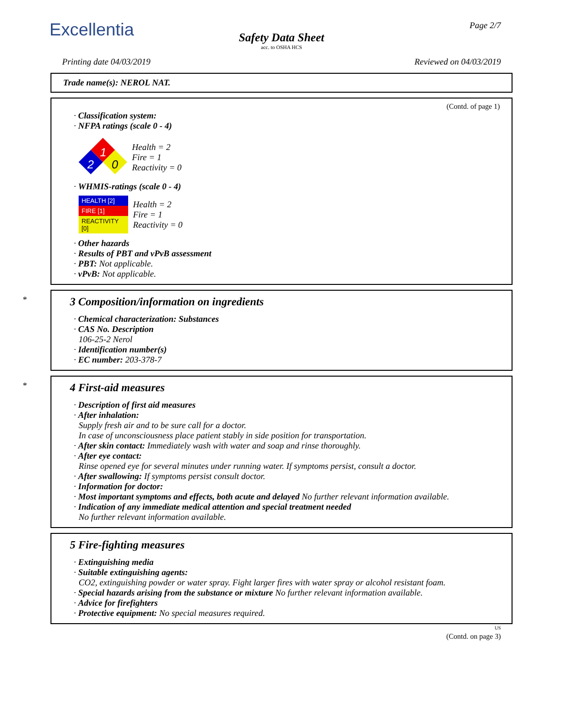Excellentia Page 2/7
Safety Data Sheet
acc. to OSHA HCS
Printing date 04/03/2019 Reviewed on 04/03/2019
Trade name(s): NEROL NAT.
(Contd. of page 1)
· Classification system:
· NFPA ratings (scale 0 - 4)
1
2
0
Health = 2
Fire = 1
Reactivity = 0
· WHMIS-ratings (scale 0 - 4)
| HEALTH [2] |
| FIRE [1] |
| REACTIVITY [0] |
Health = 2
Fire = 1
Reactivity = 0
· Other hazards
· Results of PBT and vPvB assessment
· PBT: Not applicable.
· vPvB: Not applicable.
*
3 Composition/information on ingredients
· Chemical characterization: Substances
· CAS No. Description
106-25-2 Nerol
· Identification number(s)
· EC number: 203-378-7
*
4 First-aid measures
· Description of first aid measures
· After inhalation:
Supply fresh air and to be sure call for a doctor.
In case of unconsciousness place patient stably in side position for transportation.
· After skin contact: Immediately wash with water and soap and rinse thoroughly.
· After eye contact:
Rinse opened eye for several minutes under running water. If symptoms persist, consult a doctor.
· After swallowing: If symptoms persist consult doctor.
· Information for doctor:
· Most important symptoms and effects, both acute and delayed No further relevant information available.
· Indication of any immediate medical attention and special treatment needed
No further relevant information available.
5 Fire-fighting measures
· Extinguishing media
· Suitable extinguishing agents:
CO2, extinguishing powder or water spray. Fight larger fires with water spray or alcohol resistant foam.
· Special hazards arising from the substance or mixture No further relevant information available.
· Advice for firefighters
· Protective equipment: No special measures required.
US
(Contd. on page 3)